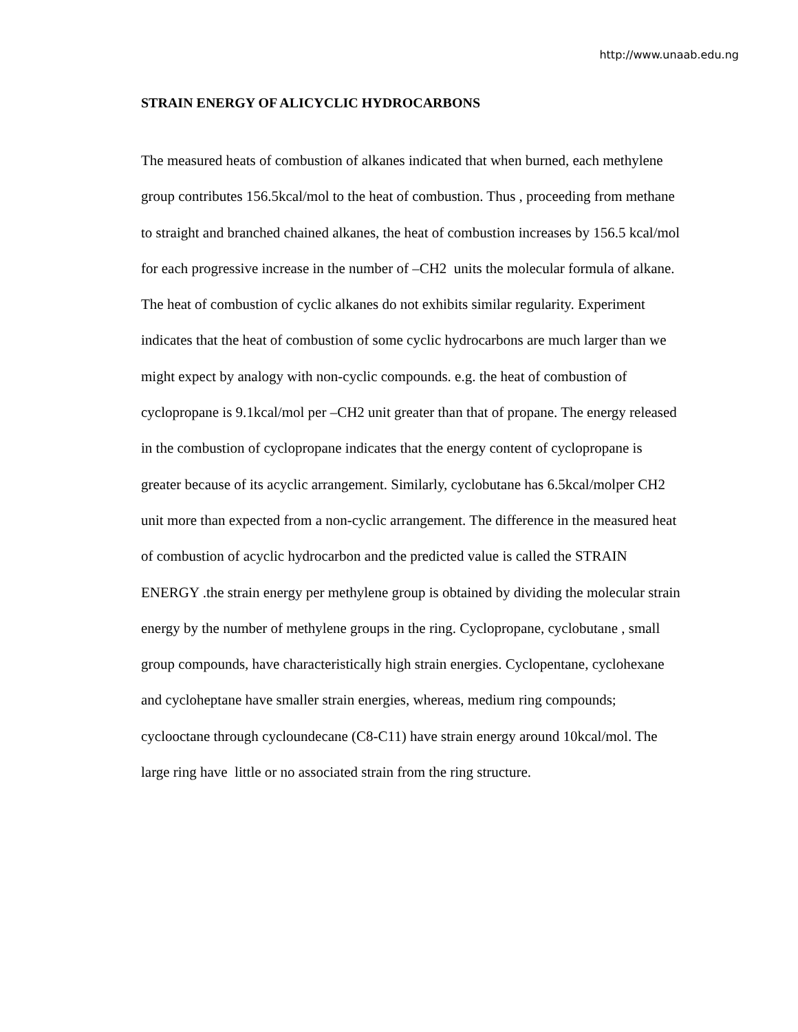http://www.unaab.edu.ng
STRAIN ENERGY OF ALICYCLIC HYDROCARBONS
The measured heats of combustion of alkanes indicated that when burned, each methylene group contributes 156.5kcal/mol to the heat of combustion. Thus , proceeding from methane to straight and branched chained alkanes, the heat of combustion increases by 156.5 kcal/mol for each progressive increase in the number of –CH2 units the molecular formula of alkane. The heat of combustion of cyclic alkanes do not exhibits similar regularity. Experiment indicates that the heat of combustion of some cyclic hydrocarbons are much larger than we might expect by analogy with non-cyclic compounds. e.g. the heat of combustion of cyclopropane is 9.1kcal/mol per –CH2 unit greater than that of propane. The energy released in the combustion of cyclopropane indicates that the energy content of cyclopropane is greater because of its acyclic arrangement. Similarly, cyclobutane has 6.5kcal/molper CH2 unit more than expected from a non-cyclic arrangement. The difference in the measured heat of combustion of acyclic hydrocarbon and the predicted value is called the STRAIN ENERGY .the strain energy per methylene group is obtained by dividing the molecular strain energy by the number of methylene groups in the ring. Cyclopropane, cyclobutane , small group compounds, have characteristically high strain energies. Cyclopentane, cyclohexane and cycloheptane have smaller strain energies, whereas, medium ring compounds; cyclooctane through cycloundecane (C8-C11) have strain energy around 10kcal/mol. The large ring have little or no associated strain from the ring structure.